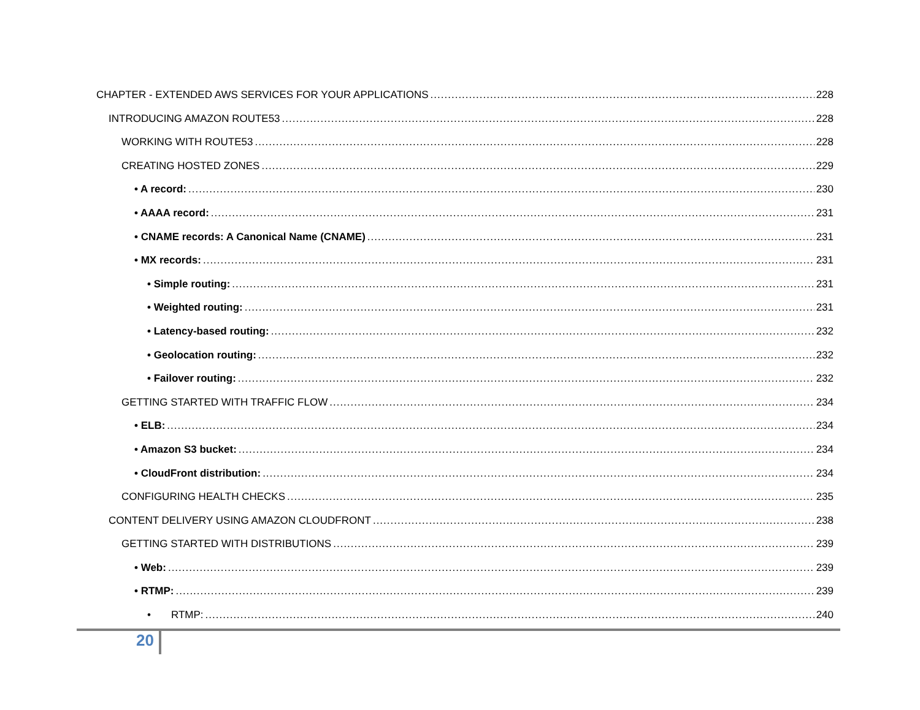CHAPTER - EXTENDED AWS SERVICES FOR YOUR APPLICATIONS 228
INTRODUCING AMAZON ROUTE53 228
WORKING WITH ROUTE53 228
CREATING HOSTED ZONES 229
• A record: 230
• AAAA record: 231
• CNAME records: A Canonical Name (CNAME) 231
• MX records: 231
• Simple routing: 231
• Weighted routing: 231
• Latency-based routing: 232
• Geolocation routing: 232
• Failover routing: 232
GETTING STARTED WITH TRAFFIC FLOW 234
• ELB: 234
• Amazon S3 bucket: 234
• CloudFront distribution: 234
CONFIGURING HEALTH CHECKS 235
CONTENT DELIVERY USING AMAZON CLOUDFRONT 238
GETTING STARTED WITH DISTRIBUTIONS 239
• Web: 239
• RTMP: 239
• RTMP: 240
20